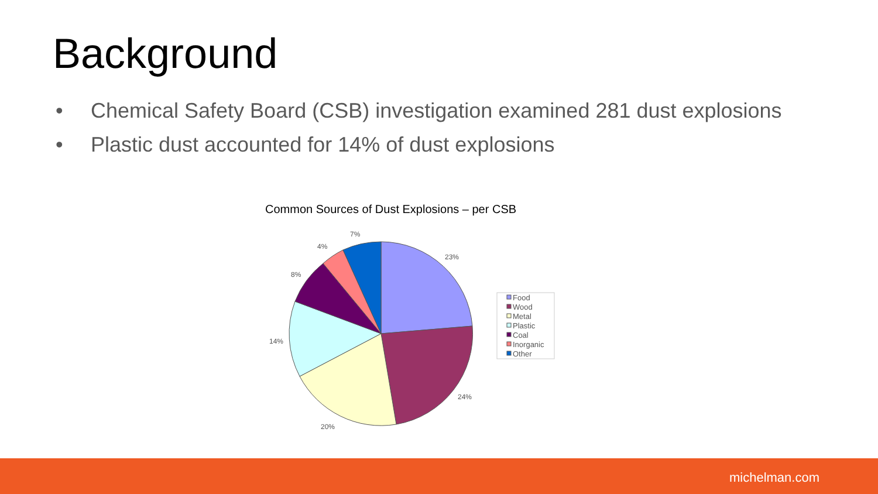Background
• Chemical Safety Board (CSB) investigation examined 281 dust explosions
• Plastic dust accounted for 14% of dust explosions
Common Sources of Dust Explosions – per CSB
23%
24%
20%
14%
8%
4%
7%
Food
Wood
Metal
Plastic
Coal
Inorganic
Other
michelman.com